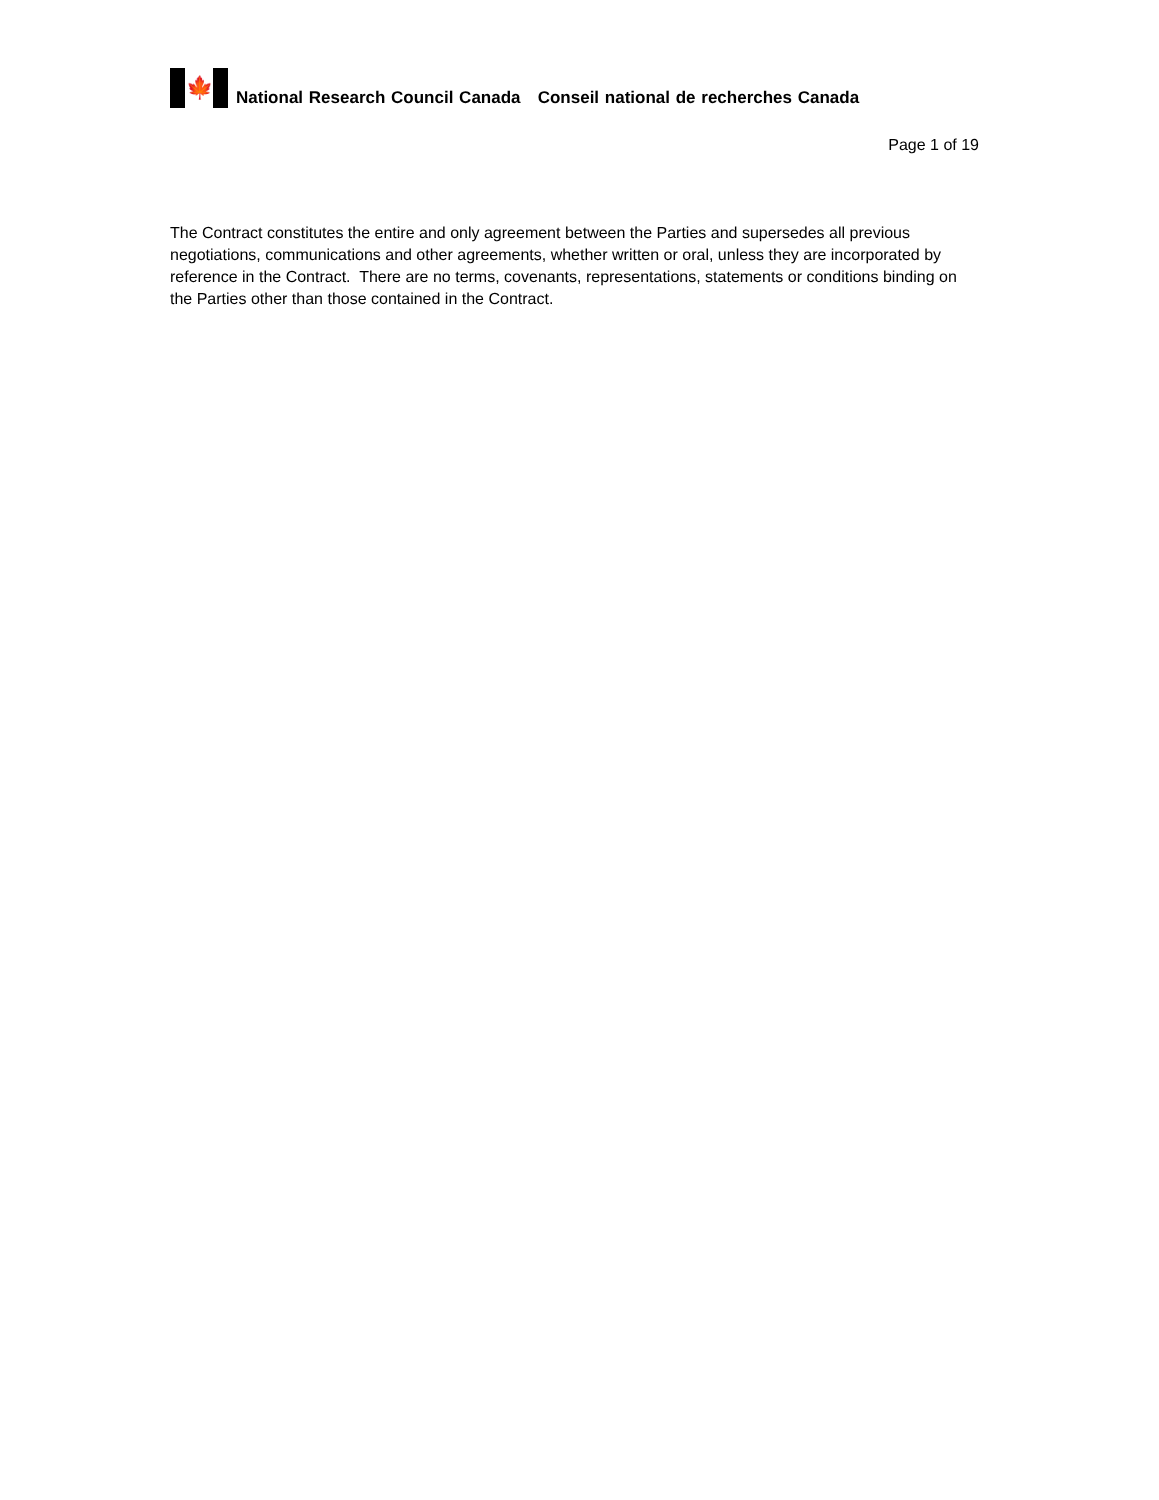🍁
National Research Council Canada Conseil national de recherches Canada
Page 1 of 19
The Contract constitutes the entire and only agreement between the Parties and supersedes all previous negotiations, communications and other agreements, whether written or oral, unless they are incorporated by reference in the Contract. There are no terms, covenants, representations, statements or conditions binding on the Parties other than those contained in the Contract.